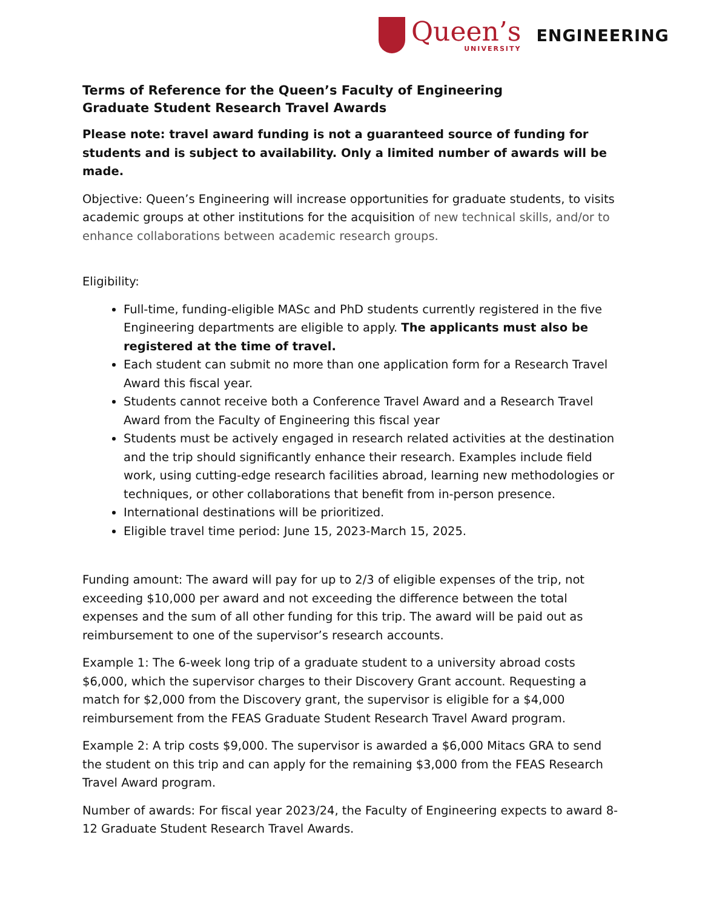Queen’s
UNIVERSITY
ENGINEERING
Terms of Reference for the Queen’s Faculty of Engineering
Graduate Student Research Travel Awards
Please note: travel award funding is not a guaranteed source of funding for students and is subject to availability. Only a limited number of awards will be made.
Objective: Queen’s Engineering will increase opportunities for graduate students, to visits academic groups at other institutions for the acquisition of new technical skills, and/or to enhance collaborations between academic research groups.
Eligibility:
Full-time, funding-eligible MASc and PhD students currently registered in the five Engineering departments are eligible to apply. The applicants must also be registered at the time of travel.
Each student can submit no more than one application form for a Research Travel Award this fiscal year.
Students cannot receive both a Conference Travel Award and a Research Travel Award from the Faculty of Engineering this fiscal year
Students must be actively engaged in research related activities at the destination and the trip should significantly enhance their research. Examples include field work, using cutting-edge research facilities abroad, learning new methodologies or techniques, or other collaborations that benefit from in-person presence.
International destinations will be prioritized.
Eligible travel time period: June 15, 2023-March 15, 2025.
Funding amount: The award will pay for up to 2/3 of eligible expenses of the trip, not exceeding $10,000 per award and not exceeding the difference between the total expenses and the sum of all other funding for this trip. The award will be paid out as reimbursement to one of the supervisor’s research accounts.
Example 1: The 6-week long trip of a graduate student to a university abroad costs $6,000, which the supervisor charges to their Discovery Grant account. Requesting a match for $2,000 from the Discovery grant, the supervisor is eligible for a $4,000 reimbursement from the FEAS Graduate Student Research Travel Award program.
Example 2: A trip costs $9,000. The supervisor is awarded a $6,000 Mitacs GRA to send the student on this trip and can apply for the remaining $3,000 from the FEAS Research Travel Award program.
Number of awards: For fiscal year 2023/24, the Faculty of Engineering expects to award 8-12 Graduate Student Research Travel Awards.